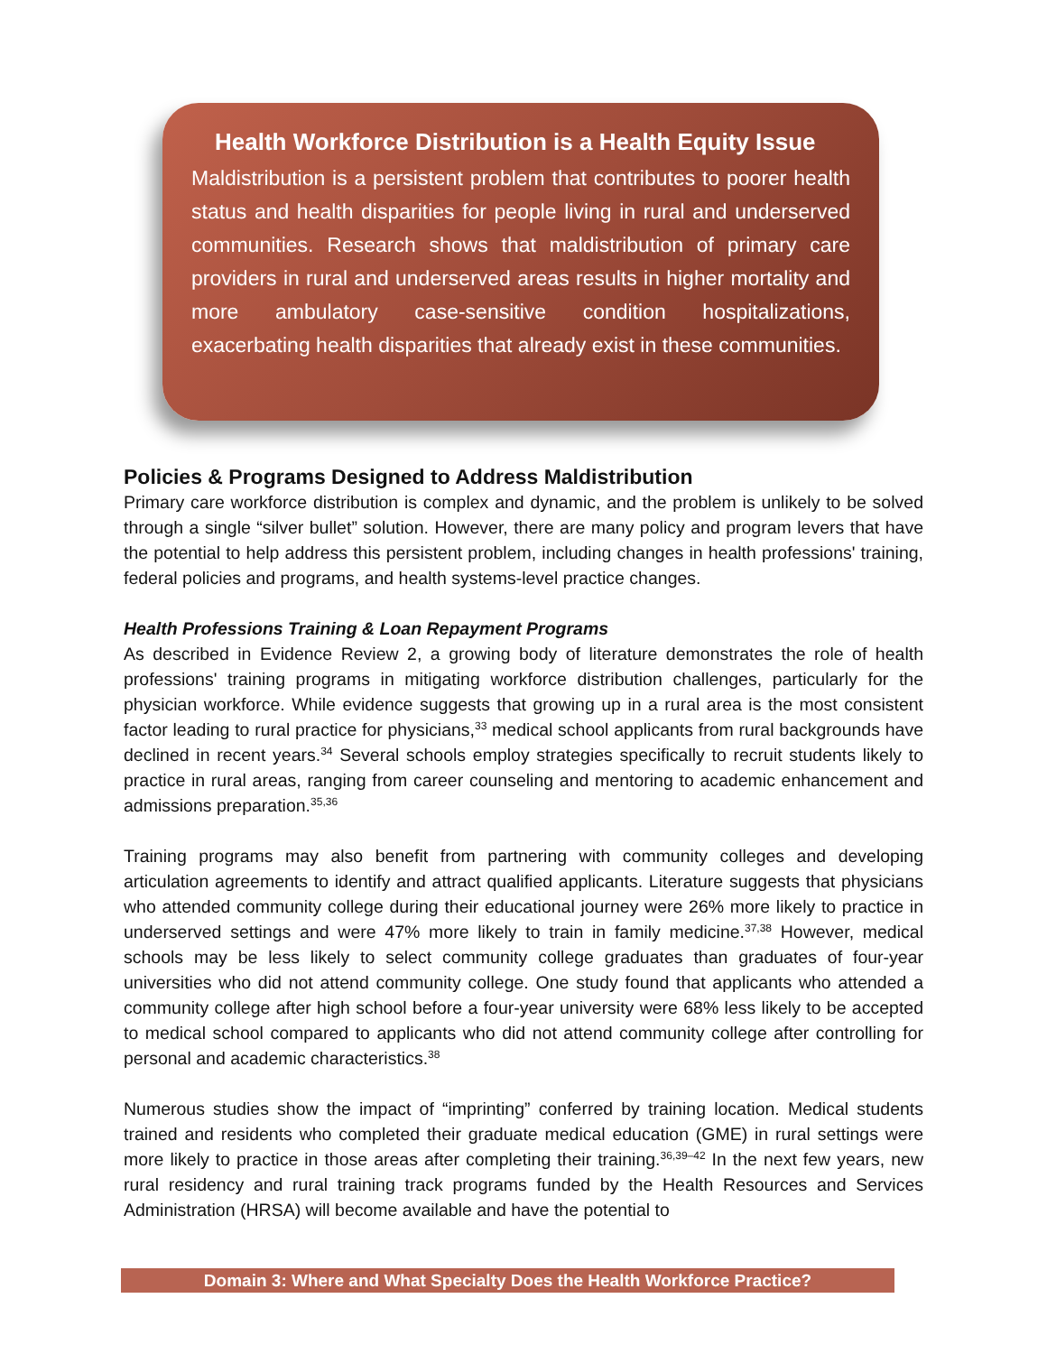Health Workforce Distribution is a Health Equity Issue
Maldistribution is a persistent problem that contributes to poorer health status and health disparities for people living in rural and underserved communities. Research shows that maldistribution of primary care providers in rural and underserved areas results in higher mortality and more ambulatory case-sensitive condition hospitalizations, exacerbating health disparities that already exist in these communities.
Policies & Programs Designed to Address Maldistribution
Primary care workforce distribution is complex and dynamic, and the problem is unlikely to be solved through a single “silver bullet” solution. However, there are many policy and program levers that have the potential to help address this persistent problem, including changes in health professions' training, federal policies and programs, and health systems-level practice changes.
Health Professions Training & Loan Repayment Programs
As described in Evidence Review 2, a growing body of literature demonstrates the role of health professions' training programs in mitigating workforce distribution challenges, particularly for the physician workforce. While evidence suggests that growing up in a rural area is the most consistent factor leading to rural practice for physicians,<sup>33</sup> medical school applicants from rural backgrounds have declined in recent years.<sup>34</sup> Several schools employ strategies specifically to recruit students likely to practice in rural areas, ranging from career counseling and mentoring to academic enhancement and admissions preparation.<sup>35,36</sup>
Training programs may also benefit from partnering with community colleges and developing articulation agreements to identify and attract qualified applicants. Literature suggests that physicians who attended community college during their educational journey were 26% more likely to practice in underserved settings and were 47% more likely to train in family medicine.<sup>37,38</sup> However, medical schools may be less likely to select community college graduates than graduates of four-year universities who did not attend community college. One study found that applicants who attended a community college after high school before a four-year university were 68% less likely to be accepted to medical school compared to applicants who did not attend community college after controlling for personal and academic characteristics.<sup>38</sup>
Numerous studies show the impact of “imprinting” conferred by training location. Medical students trained and residents who completed their graduate medical education (GME) in rural settings were more likely to practice in those areas after completing their training.<sup>36,39–42</sup> In the next few years, new rural residency and rural training track programs funded by the Health Resources and Services Administration (HRSA) will become available and have the potential to
Domain 3: Where and What Specialty Does the Health Workforce Practice?